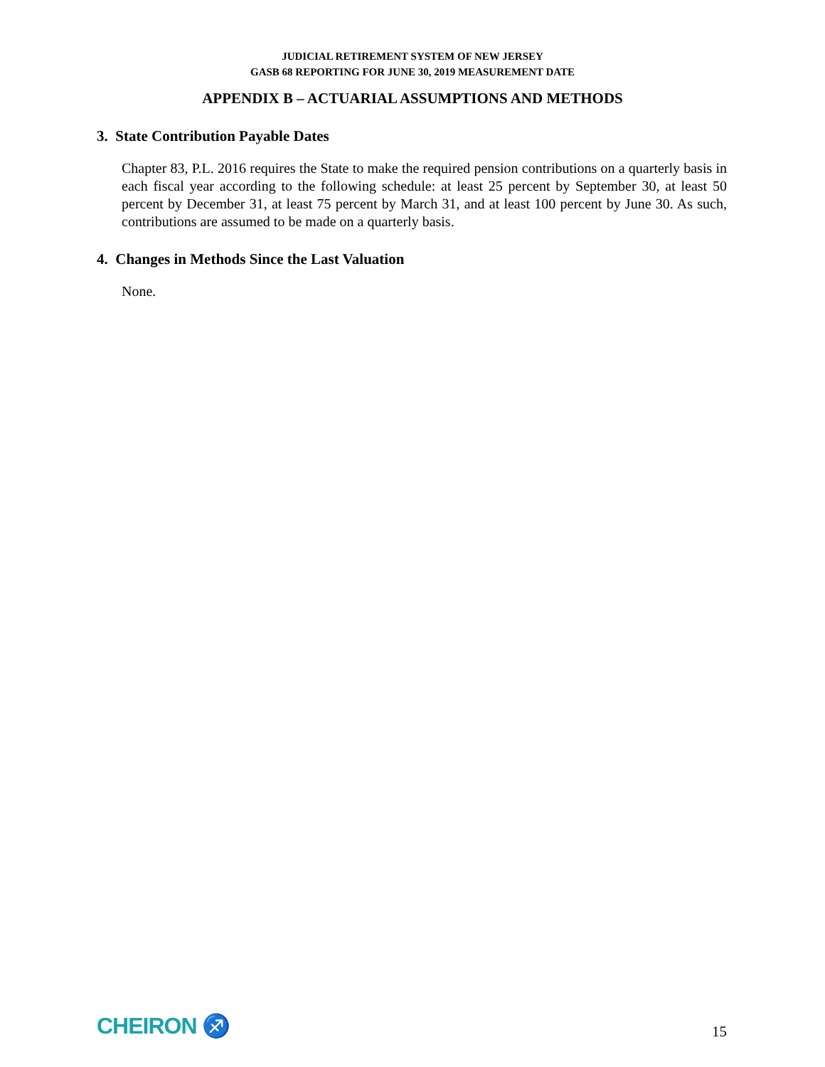JUDICIAL RETIREMENT SYSTEM OF NEW JERSEY
GASB 68 REPORTING FOR JUNE 30, 2019 MEASUREMENT DATE
APPENDIX B – ACTUARIAL ASSUMPTIONS AND METHODS
3. State Contribution Payable Dates
Chapter 83, P.L. 2016 requires the State to make the required pension contributions on a quarterly basis in each fiscal year according to the following schedule: at least 25 percent by September 30, at least 50 percent by December 31, at least 75 percent by March 31, and at least 100 percent by June 30. As such, contributions are assumed to be made on a quarterly basis.
4. Changes in Methods Since the Last Valuation
None.
CHEIRON ♐
15